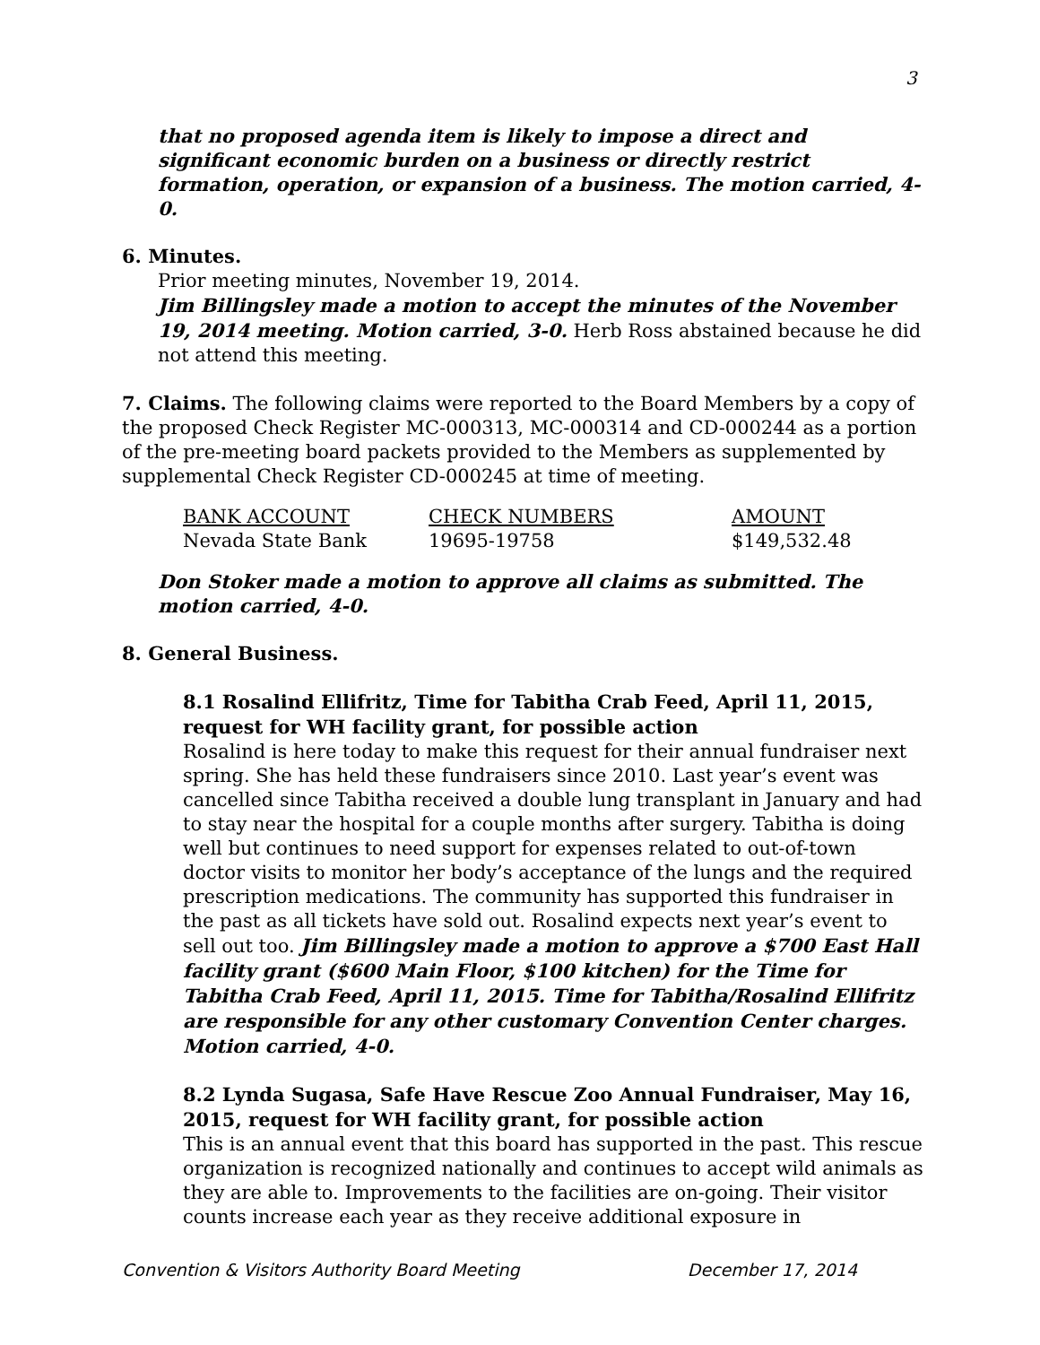3
that no proposed agenda item is likely to impose a direct and significant economic burden on a business or directly restrict formation, operation, or expansion of a business. The motion carried, 4-0.
6. Minutes.
Prior meeting minutes, November 19, 2014.
Jim Billingsley made a motion to accept the minutes of the November 19, 2014 meeting. Motion carried, 3-0. Herb Ross abstained because he did not attend this meeting.
7. Claims. The following claims were reported to the Board Members by a copy of the proposed Check Register MC-000313, MC-000314 and CD-000244 as a portion of the pre-meeting board packets provided to the Members as supplemented by supplemental Check Register CD-000245 at time of meeting.
| BANK ACCOUNT | CHECK NUMBERS | AMOUNT |
| --- | --- | --- |
| Nevada State Bank | 19695-19758 | $149,532.48 |
Don Stoker made a motion to approve all claims as submitted. The motion carried, 4-0.
8. General Business.
8.1 Rosalind Ellifritz, Time for Tabitha Crab Feed, April 11, 2015, request for WH facility grant, for possible action
Rosalind is here today to make this request for their annual fundraiser next spring. She has held these fundraisers since 2010. Last year’s event was cancelled since Tabitha received a double lung transplant in January and had to stay near the hospital for a couple months after surgery. Tabitha is doing well but continues to need support for expenses related to out-of-town doctor visits to monitor her body’s acceptance of the lungs and the required prescription medications. The community has supported this fundraiser in the past as all tickets have sold out. Rosalind expects next year’s event to sell out too. Jim Billingsley made a motion to approve a $700 East Hall facility grant ($600 Main Floor, $100 kitchen) for the Time for Tabitha Crab Feed, April 11, 2015. Time for Tabitha/Rosalind Ellifritz are responsible for any other customary Convention Center charges. Motion carried, 4-0.
8.2 Lynda Sugasa, Safe Have Rescue Zoo Annual Fundraiser, May 16, 2015, request for WH facility grant, for possible action
This is an annual event that this board has supported in the past. This rescue organization is recognized nationally and continues to accept wild animals as they are able to. Improvements to the facilities are on-going. Their visitor counts increase each year as they receive additional exposure in
Convention & Visitors Authority Board Meeting December 17, 2014